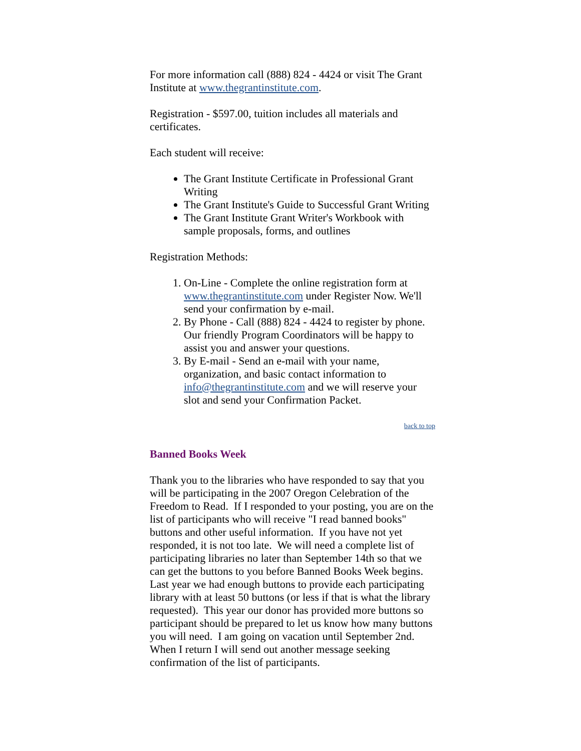For more information call (888) 824 - 4424 or visit The Grant Institute at www.thegrantinstitute.com.
Registration - $597.00, tuition includes all materials and certificates.
Each student will receive:
The Grant Institute Certificate in Professional Grant Writing
The Grant Institute's Guide to Successful Grant Writing
The Grant Institute Grant Writer's Workbook with sample proposals, forms, and outlines
Registration Methods:
1. On-Line - Complete the online registration form at www.thegrantinstitute.com under Register Now. We'll send your confirmation by e-mail.
2. By Phone - Call (888) 824 - 4424 to register by phone. Our friendly Program Coordinators will be happy to assist you and answer your questions.
3. By E-mail - Send an e-mail with your name, organization, and basic contact information to info@thegrantinstitute.com and we will reserve your slot and send your Confirmation Packet.
back to top
Banned Books Week
Thank you to the libraries who have responded to say that you will be participating in the 2007 Oregon Celebration of the Freedom to Read. If I responded to your posting, you are on the list of participants who will receive "I read banned books" buttons and other useful information. If you have not yet responded, it is not too late. We will need a complete list of participating libraries no later than September 14th so that we can get the buttons to you before Banned Books Week begins. Last year we had enough buttons to provide each participating library with at least 50 buttons (or less if that is what the library requested). This year our donor has provided more buttons so participant should be prepared to let us know how many buttons you will need. I am going on vacation until September 2nd. When I return I will send out another message seeking confirmation of the list of participants.